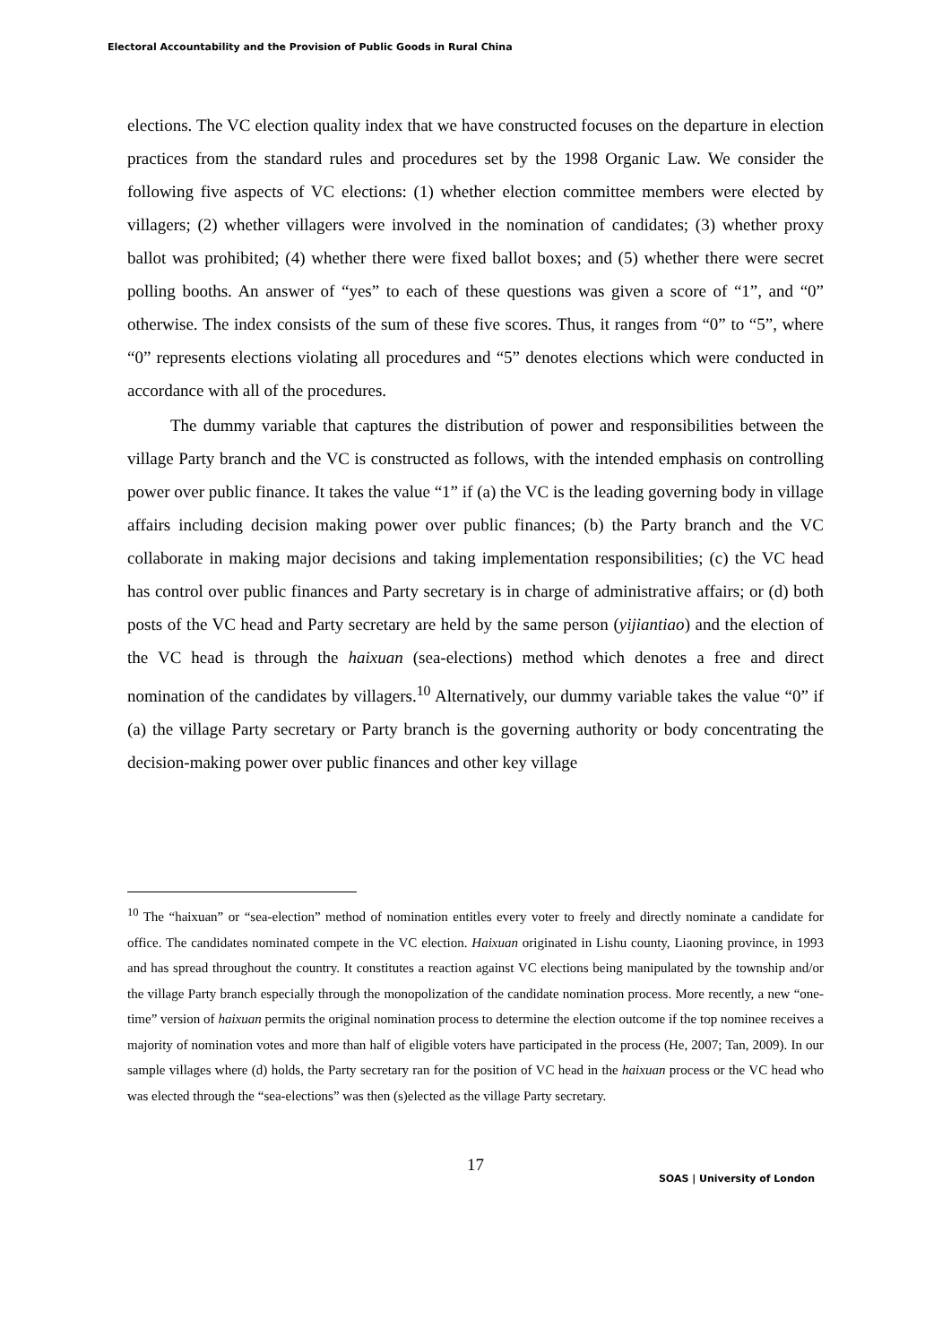Electoral Accountability and the Provision of Public Goods in Rural China
elections. The VC election quality index that we have constructed focuses on the departure in election practices from the standard rules and procedures set by the 1998 Organic Law. We consider the following five aspects of VC elections: (1) whether election committee members were elected by villagers; (2) whether villagers were involved in the nomination of candidates; (3) whether proxy ballot was prohibited; (4) whether there were fixed ballot boxes; and (5) whether there were secret polling booths. An answer of “yes” to each of these questions was given a score of “1”, and “0” otherwise. The index consists of the sum of these five scores. Thus, it ranges from “0” to “5”, where “0” represents elections violating all procedures and “5” denotes elections which were conducted in accordance with all of the procedures.
The dummy variable that captures the distribution of power and responsibilities between the village Party branch and the VC is constructed as follows, with the intended emphasis on controlling power over public finance. It takes the value “1” if (a) the VC is the leading governing body in village affairs including decision making power over public finances; (b) the Party branch and the VC collaborate in making major decisions and taking implementation responsibilities; (c) the VC head has control over public finances and Party secretary is in charge of administrative affairs; or (d) both posts of the VC head and Party secretary are held by the same person (yijiantiao) and the election of the VC head is through the haixuan (sea-elections) method which denotes a free and direct nomination of the candidates by villagers.<sup>10</sup> Alternatively, our dummy variable takes the value “0” if (a) the village Party secretary or Party branch is the governing authority or body concentrating the decision-making power over public finances and other key village
<sup>10</sup> The “haixuan” or “sea-election” method of nomination entitles every voter to freely and directly nominate a candidate for office. The candidates nominated compete in the VC election. Haixuan originated in Lishu county, Liaoning province, in 1993 and has spread throughout the country. It constitutes a reaction against VC elections being manipulated by the township and/or the village Party branch especially through the monopolization of the candidate nomination process. More recently, a new “one-time” version of haixuan permits the original nomination process to determine the election outcome if the top nominee receives a majority of nomination votes and more than half of eligible voters have participated in the process (He, 2007; Tan, 2009). In our sample villages where (d) holds, the Party secretary ran for the position of VC head in the haixuan process or the VC head who was elected through the “sea-elections” was then (s)elected as the village Party secretary.
17
SOAS | University of London